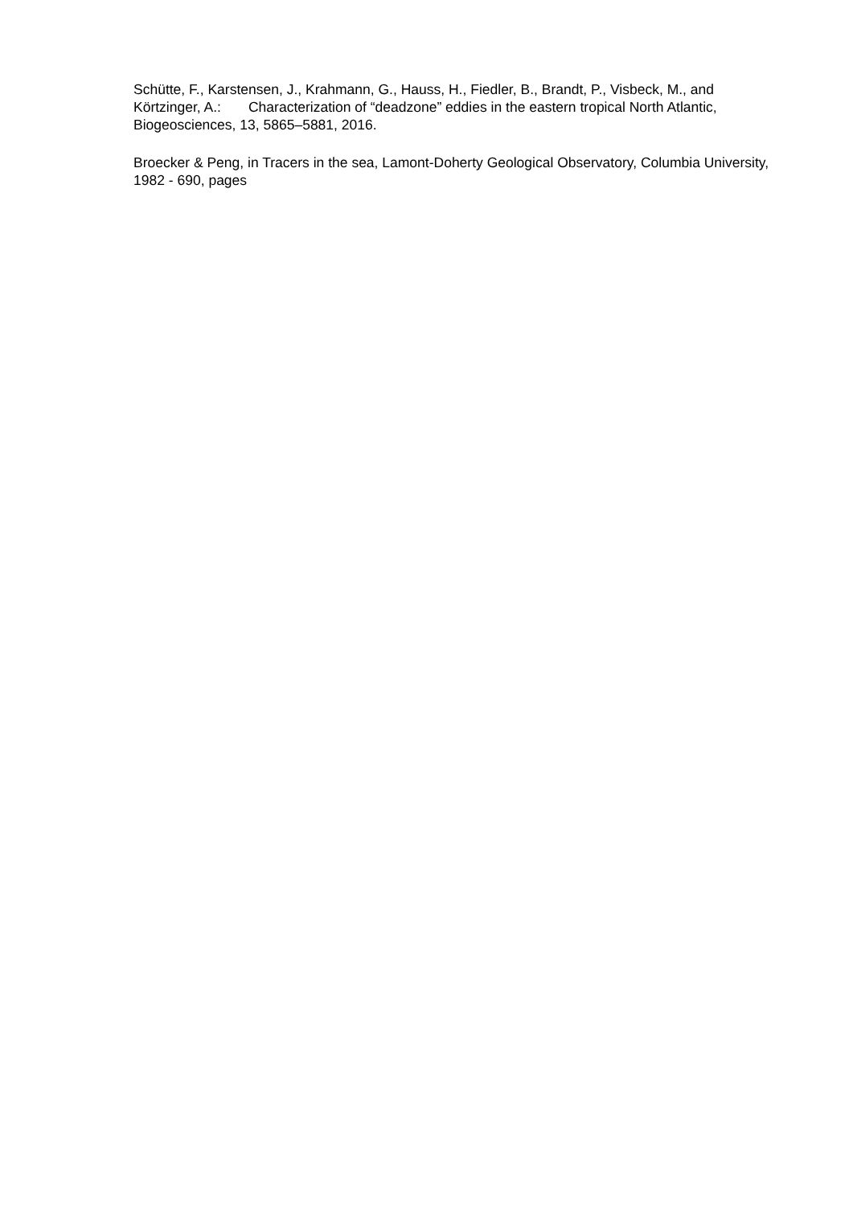Schütte, F., Karstensen, J., Krahmann, G., Hauss, H., Fiedler, B., Brandt, P., Visbeck, M., and Körtzinger, A.: Characterization of “deadzone” eddies in the eastern tropical North Atlantic, Biogeosciences, 13, 5865–5881, 2016.
Broecker & Peng, in Tracers in the sea, Lamont-Doherty Geological Observatory, Columbia University, 1982 - 690, pages